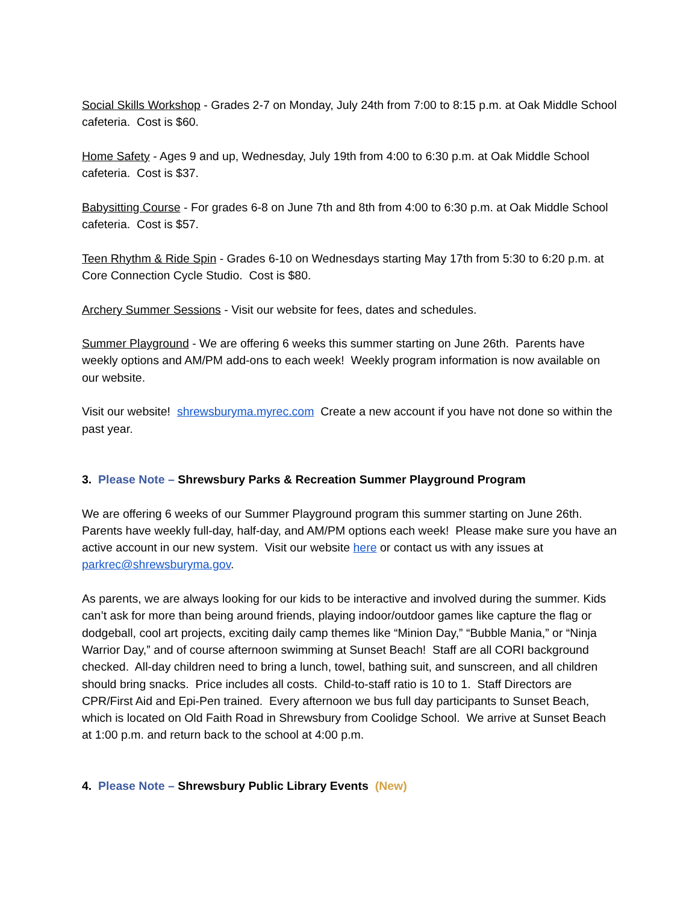Social Skills Workshop - Grades 2-7 on Monday, July 24th from 7:00 to 8:15 p.m. at Oak Middle School cafeteria. Cost is $60.
Home Safety - Ages 9 and up, Wednesday, July 19th from 4:00 to 6:30 p.m. at Oak Middle School cafeteria. Cost is $37.
Babysitting Course - For grades 6-8 on June 7th and 8th from 4:00 to 6:30 p.m. at Oak Middle School cafeteria. Cost is $57.
Teen Rhythm & Ride Spin - Grades 6-10 on Wednesdays starting May 17th from 5:30 to 6:20 p.m. at Core Connection Cycle Studio. Cost is $80.
Archery Summer Sessions - Visit our website for fees, dates and schedules.
Summer Playground - We are offering 6 weeks this summer starting on June 26th. Parents have weekly options and AM/PM add-ons to each week! Weekly program information is now available on our website.
Visit our website! shrewsburyma.myrec.com Create a new account if you have not done so within the past year.
3. Please Note – Shrewsbury Parks & Recreation Summer Playground Program
We are offering 6 weeks of our Summer Playground program this summer starting on June 26th. Parents have weekly full-day, half-day, and AM/PM options each week! Please make sure you have an active account in our new system. Visit our website here or contact us with any issues at parkrec@shrewsburyma.gov.
As parents, we are always looking for our kids to be interactive and involved during the summer. Kids can’t ask for more than being around friends, playing indoor/outdoor games like capture the flag or dodgeball, cool art projects, exciting daily camp themes like “Minion Day,” “Bubble Mania,” or “Ninja Warrior Day,” and of course afternoon swimming at Sunset Beach! Staff are all CORI background checked. All-day children need to bring a lunch, towel, bathing suit, and sunscreen, and all children should bring snacks. Price includes all costs. Child-to-staff ratio is 10 to 1. Staff Directors are CPR/First Aid and Epi-Pen trained. Every afternoon we bus full day participants to Sunset Beach, which is located on Old Faith Road in Shrewsbury from Coolidge School. We arrive at Sunset Beach at 1:00 p.m. and return back to the school at 4:00 p.m.
4. Please Note – Shrewsbury Public Library Events (New)